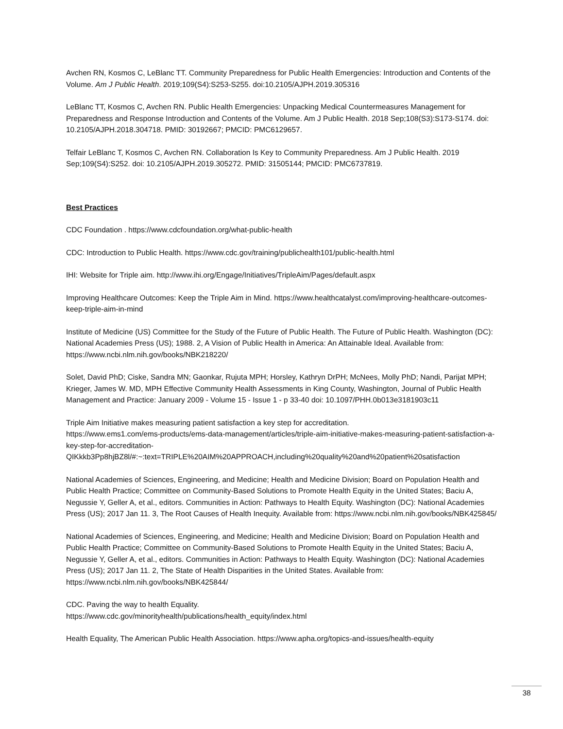Avchen RN, Kosmos C, LeBlanc TT. Community Preparedness for Public Health Emergencies: Introduction and Contents of the Volume. Am J Public Health. 2019;109(S4):S253-S255. doi:10.2105/AJPH.2019.305316
LeBlanc TT, Kosmos C, Avchen RN. Public Health Emergencies: Unpacking Medical Countermeasures Management for Preparedness and Response Introduction and Contents of the Volume. Am J Public Health. 2018 Sep;108(S3):S173-S174. doi: 10.2105/AJPH.2018.304718. PMID: 30192667; PMCID: PMC6129657.
Telfair LeBlanc T, Kosmos C, Avchen RN. Collaboration Is Key to Community Preparedness. Am J Public Health. 2019 Sep;109(S4):S252. doi: 10.2105/AJPH.2019.305272. PMID: 31505144; PMCID: PMC6737819.
Best Practices
CDC Foundation . https://www.cdcfoundation.org/what-public-health
CDC: Introduction to Public Health. https://www.cdc.gov/training/publichealth101/public-health.html
IHI: Website for Triple aim. http://www.ihi.org/Engage/Initiatives/TripleAim/Pages/default.aspx
Improving Healthcare Outcomes: Keep the Triple Aim in Mind. https://www.healthcatalyst.com/improving-healthcare-outcomes-keep-triple-aim-in-mind
Institute of Medicine (US) Committee for the Study of the Future of Public Health. The Future of Public Health. Washington (DC): National Academies Press (US); 1988. 2, A Vision of Public Health in America: An Attainable Ideal. Available from: https://www.ncbi.nlm.nih.gov/books/NBK218220/
Solet, David PhD; Ciske, Sandra MN; Gaonkar, Rujuta MPH; Horsley, Kathryn DrPH; McNees, Molly PhD; Nandi, Parijat MPH; Krieger, James W. MD, MPH Effective Community Health Assessments in King County, Washington, Journal of Public Health Management and Practice: January 2009 - Volume 15 - Issue 1 - p 33-40 doi: 10.1097/PHH.0b013e3181903c11
Triple Aim Initiative makes measuring patient satisfaction a key step for accreditation.
https://www.ems1.com/ems-products/ems-data-management/articles/triple-aim-initiative-makes-measuring-patient-satisfaction-a-key-step-for-accreditation-
QIKkkb3Pp8hjBZ8l/#:~:text=TRIPLE%20AIM%20APPROACH,including%20quality%20and%20patient%20satisfaction
National Academies of Sciences, Engineering, and Medicine; Health and Medicine Division; Board on Population Health and Public Health Practice; Committee on Community-Based Solutions to Promote Health Equity in the United States; Baciu A, Negussie Y, Geller A, et al., editors. Communities in Action: Pathways to Health Equity. Washington (DC): National Academies Press (US); 2017 Jan 11. 3, The Root Causes of Health Inequity. Available from: https://www.ncbi.nlm.nih.gov/books/NBK425845/
National Academies of Sciences, Engineering, and Medicine; Health and Medicine Division; Board on Population Health and Public Health Practice; Committee on Community-Based Solutions to Promote Health Equity in the United States; Baciu A, Negussie Y, Geller A, et al., editors. Communities in Action: Pathways to Health Equity. Washington (DC): National Academies Press (US); 2017 Jan 11. 2, The State of Health Disparities in the United States. Available from: https://www.ncbi.nlm.nih.gov/books/NBK425844/
CDC. Paving the way to health Equality.
https://www.cdc.gov/minorityhealth/publications/health_equity/index.html
Health Equality, The American Public Health Association. https://www.apha.org/topics-and-issues/health-equity
38